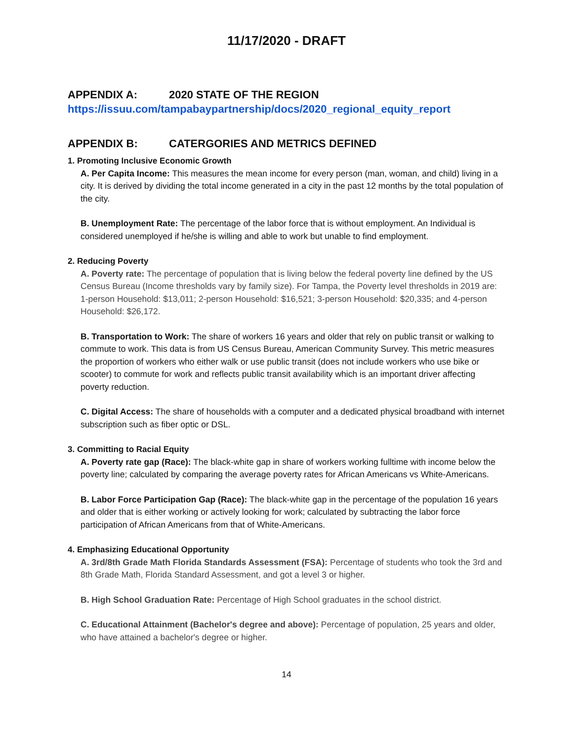11/17/2020 - DRAFT
APPENDIX A: 2020 STATE OF THE REGION
https://issuu.com/tampabaypartnership/docs/2020_regional_equity_report
APPENDIX B: CATERGORIES AND METRICS DEFINED
1. Promoting Inclusive Economic Growth
A. Per Capita Income: This measures the mean income for every person (man, woman, and child) living in a city. It is derived by dividing the total income generated in a city in the past 12 months by the total population of the city.
B. Unemployment Rate: The percentage of the labor force that is without employment. An Individual is considered unemployed if he/she is willing and able to work but unable to find employment.
2. Reducing Poverty
A. Poverty rate: The percentage of population that is living below the federal poverty line defined by the US Census Bureau (Income thresholds vary by family size). For Tampa, the Poverty level thresholds in 2019 are: 1-person Household: $13,011; 2-person Household: $16,521; 3-person Household: $20,335; and 4-person Household: $26,172.
B. Transportation to Work: The share of workers 16 years and older that rely on public transit or walking to commute to work. This data is from US Census Bureau, American Community Survey. This metric measures the proportion of workers who either walk or use public transit (does not include workers who use bike or scooter) to commute for work and reflects public transit availability which is an important driver affecting poverty reduction.
C. Digital Access: The share of households with a computer and a dedicated physical broadband with internet subscription such as fiber optic or DSL.
3. Committing to Racial Equity
A. Poverty rate gap (Race): The black-white gap in share of workers working fulltime with income below the poverty line; calculated by comparing the average poverty rates for African Americans vs White-Americans.
B. Labor Force Participation Gap (Race): The black-white gap in the percentage of the population 16 years and older that is either working or actively looking for work; calculated by subtracting the labor force participation of African Americans from that of White-Americans.
4. Emphasizing Educational Opportunity
A. 3rd/8th Grade Math Florida Standards Assessment (FSA): Percentage of students who took the 3rd and 8th Grade Math, Florida Standard Assessment, and got a level 3 or higher.
B. High School Graduation Rate: Percentage of High School graduates in the school district.
C. Educational Attainment (Bachelor's degree and above): Percentage of population, 25 years and older, who have attained a bachelor's degree or higher.
14